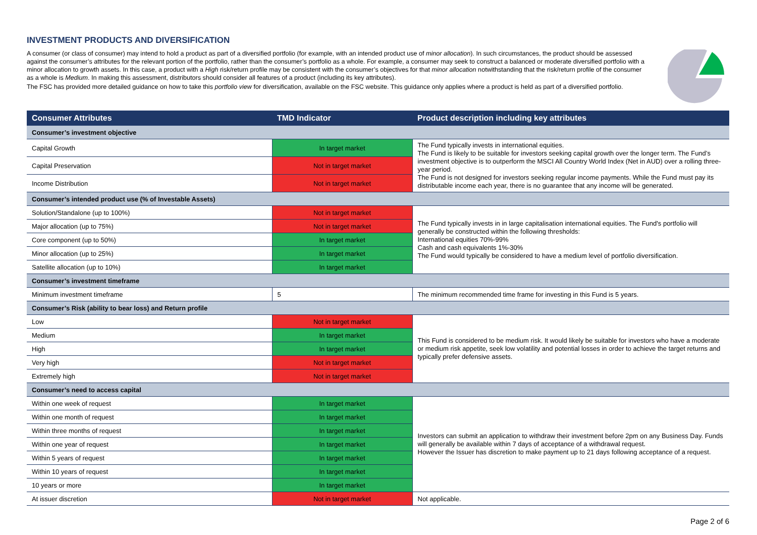INVESTMENT PRODUCTS AND DIVERSIFICATION
A consumer (or class of consumer) may intend to hold a product as part of a diversified portfolio (for example, with an intended product use of minor allocation). In such circumstances, the product should be assessed against the consumer’s attributes for the relevant portion of the portfolio, rather than the consumer’s portfolio as a whole. For example, a consumer may seek to construct a balanced or moderate diversified portfolio with a minor allocation to growth assets. In this case, a product with a High risk/return profile may be consistent with the consumer’s objectives for that minor allocation notwithstanding that the risk/return profile of the consumer as a whole is Medium. In making this assessment, distributors should consider all features of a product (including its key attributes).
The FSC has provided more detailed guidance on how to take this portfolio view for diversification, available on the FSC website. This guidance only applies where a product is held as part of a diversified portfolio.
| Consumer Attributes | TMD Indicator | Product description including key attributes |
| --- | --- | --- |
| Consumer’s investment objective | | |
| Capital Growth | In target market | The Fund typically invests in international equities. The Fund is likely to be suitable for investors seeking capital growth over the longer term. The Fund’s investment objective is to outperform the MSCI All Country World Index (Net in AUD) over a rolling three-year period. The Fund is not designed for investors seeking regular income payments. While the Fund must pay its distributable income each year, there is no guarantee that any income will be generated. |
| Capital Preservation | Not in target market | |
| Income Distribution | Not in target market | |
| Consumer’s intended product use (% of Investable Assets) | | |
| Solution/Standalone (up to 100%) | Not in target market | The Fund typically invests in in large capitalisation international equities. The Fund's portfolio will generally be constructed within the following thresholds: International equities 70%-99% Cash and cash equivalents 1%-30% The Fund would typically be considered to have a medium level of portfolio diversification. |
| Major allocation (up to 75%) | Not in target market | |
| Core component (up to 50%) | In target market | |
| Minor allocation (up to 25%) | In target market | |
| Satellite allocation (up to 10%) | In target market | |
| Consumer’s investment timeframe | | |
| Minimum investment timeframe | 5 | The minimum recommended time frame for investing in this Fund is 5 years. |
| Consumer’s Risk (ability to bear loss) and Return profile | | |
| Low | Not in target market | This Fund is considered to be medium risk. It would likely be suitable for investors who have a moderate or medium risk appetite, seek low volatility and potential losses in order to achieve the target returns and typically prefer defensive assets. |
| Medium | In target market | |
| High | In target market | |
| Very high | Not in target market | |
| Extremely high | Not in target market | |
| Consumer’s need to access capital | | |
| Within one week of request | In target market | Investors can submit an application to withdraw their investment before 2pm on any Business Day. Funds will generally be available within 7 days of acceptance of a withdrawal request. However the Issuer has discretion to make payment up to 21 days following acceptance of a request. |
| Within one month of request | In target market | |
| Within three months of request | In target market | |
| Within one year of request | In target market | |
| Within 5 years of request | In target market | |
| Within 10 years of request | In target market | |
| 10 years or more | In target market | |
| At issuer discretion | Not in target market | Not applicable. |
Page 2 of 6